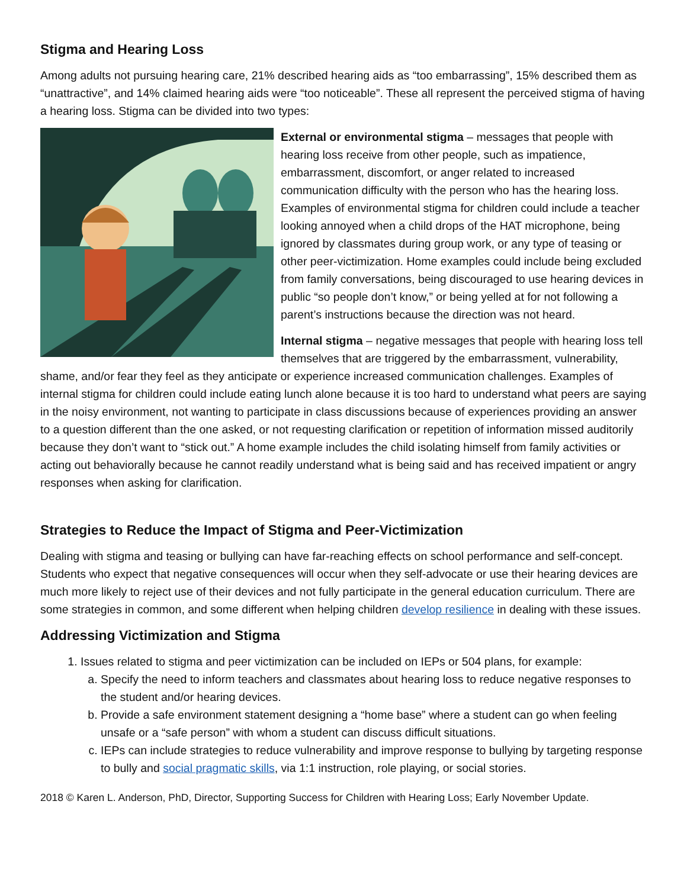Stigma and Hearing Loss
Among adults not pursuing hearing care, 21% described hearing aids as “too embarrassing”, 15% described them as “unattractive”, and 14% claimed hearing aids were “too noticeable”. These all represent the perceived stigma of having a hearing loss. Stigma can be divided into two types:
External or environmental stigma – messages that people with hearing loss receive from other people, such as impatience, embarrassment, discomfort, or anger related to increased communication difficulty with the person who has the hearing loss. Examples of environmental stigma for children could include a teacher looking annoyed when a child drops of the HAT microphone, being ignored by classmates during group work, or any type of teasing or other peer-victimization. Home examples could include being excluded from family conversations, being discouraged to use hearing devices in public “so people don’t know,” or being yelled at for not following a parent’s instructions because the direction was not heard.
Internal stigma – negative messages that people with hearing loss tell themselves that are triggered by the embarrassment, vulnerability, shame, and/or fear they feel as they anticipate or experience increased communication challenges. Examples of internal stigma for children could include eating lunch alone because it is too hard to understand what peers are saying in the noisy environment, not wanting to participate in class discussions because of experiences providing an answer to a question different than the one asked, or not requesting clarification or repetition of information missed auditorily because they don’t want to “stick out.” A home example includes the child isolating himself from family activities or acting out behaviorally because he cannot readily understand what is being said and has received impatient or angry responses when asking for clarification.
Strategies to Reduce the Impact of Stigma and Peer-Victimization
Dealing with stigma and teasing or bullying can have far-reaching effects on school performance and self-concept. Students who expect that negative consequences will occur when they self-advocate or use their hearing devices are much more likely to reject use of their devices and not fully participate in the general education curriculum. There are some strategies in common, and some different when helping children develop resilience in dealing with these issues.
Addressing Victimization and Stigma
1. Issues related to stigma and peer victimization can be included on IEPs or 504 plans, for example:
a. Specify the need to inform teachers and classmates about hearing loss to reduce negative responses to the student and/or hearing devices.
b. Provide a safe environment statement designing a “home base” where a student can go when feeling unsafe or a “safe person” with whom a student can discuss difficult situations.
c. IEPs can include strategies to reduce vulnerability and improve response to bullying by targeting response to bully and social pragmatic skills, via 1:1 instruction, role playing, or social stories.
2018 © Karen L. Anderson, PhD, Director, Supporting Success for Children with Hearing Loss; Early November Update.